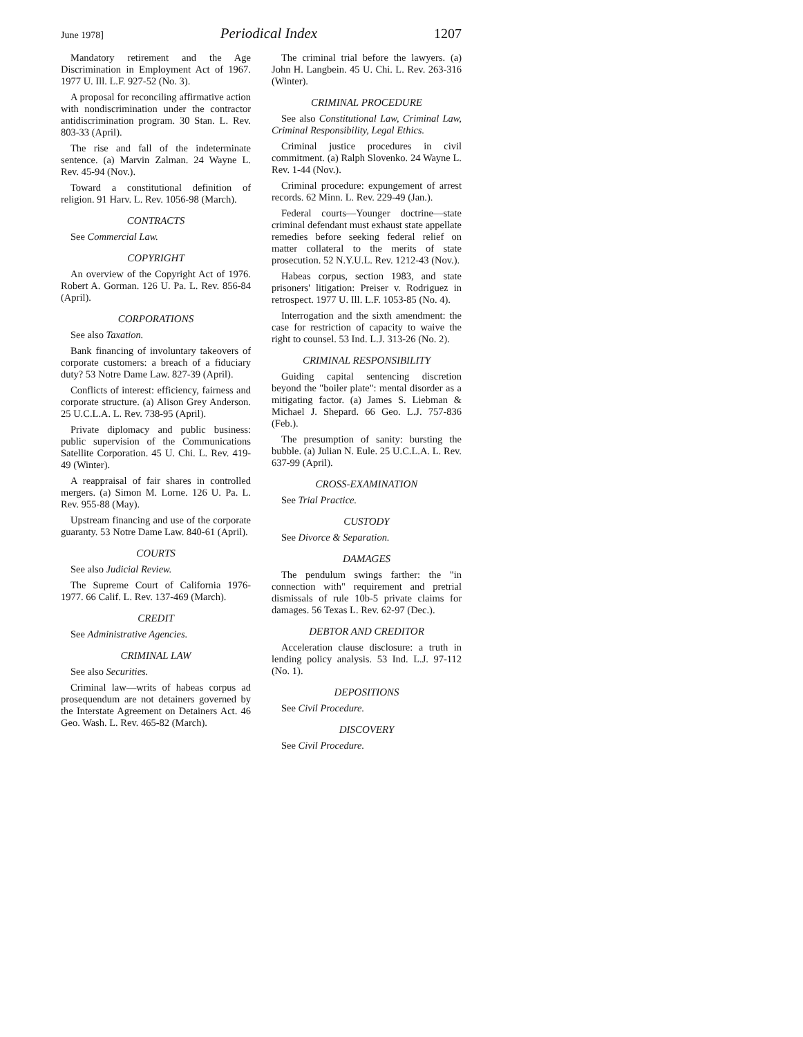June 1978] Periodical Index 1207
Mandatory retirement and the Age Discrimination in Employment Act of 1967. 1977 U. Ill. L.F. 927-52 (No. 3).
A proposal for reconciling affirmative action with nondiscrimination under the contractor antidiscrimination program. 30 Stan. L. Rev. 803-33 (April).
The rise and fall of the indeterminate sentence. (a) Marvin Zalman. 24 Wayne L. Rev. 45-94 (Nov.).
Toward a constitutional definition of religion. 91 Harv. L. Rev. 1056-98 (March).
CONTRACTS
See Commercial Law.
COPYRIGHT
An overview of the Copyright Act of 1976. Robert A. Gorman. 126 U. Pa. L. Rev. 856-84 (April).
CORPORATIONS
See also Taxation.
Bank financing of involuntary takeovers of corporate customers: a breach of a fiduciary duty? 53 Notre Dame Law. 827-39 (April).
Conflicts of interest: efficiency, fairness and corporate structure. (a) Alison Grey Anderson. 25 U.C.L.A. L. Rev. 738-95 (April).
Private diplomacy and public business: public supervision of the Communications Satellite Corporation. 45 U. Chi. L. Rev. 419-49 (Winter).
A reappraisal of fair shares in controlled mergers. (a) Simon M. Lorne. 126 U. Pa. L. Rev. 955-88 (May).
Upstream financing and use of the corporate guaranty. 53 Notre Dame Law. 840-61 (April).
COURTS
See also Judicial Review.
The Supreme Court of California 1976-1977. 66 Calif. L. Rev. 137-469 (March).
CREDIT
See Administrative Agencies.
CRIMINAL LAW
See also Securities.
Criminal law—writs of habeas corpus ad prosequendum are not detainers governed by the Interstate Agreement on Detainers Act. 46 Geo. Wash. L. Rev. 465-82 (March).
The criminal trial before the lawyers. (a) John H. Langbein. 45 U. Chi. L. Rev. 263-316 (Winter).
CRIMINAL PROCEDURE
See also Constitutional Law, Criminal Law, Criminal Responsibility, Legal Ethics.
Criminal justice procedures in civil commitment. (a) Ralph Slovenko. 24 Wayne L. Rev. 1-44 (Nov.).
Criminal procedure: expungement of arrest records. 62 Minn. L. Rev. 229-49 (Jan.).
Federal courts—Younger doctrine—state criminal defendant must exhaust state appellate remedies before seeking federal relief on matter collateral to the merits of state prosecution. 52 N.Y.U.L. Rev. 1212-43 (Nov.).
Habeas corpus, section 1983, and state prisoners' litigation: Preiser v. Rodriguez in retrospect. 1977 U. Ill. L.F. 1053-85 (No. 4).
Interrogation and the sixth amendment: the case for restriction of capacity to waive the right to counsel. 53 Ind. L.J. 313-26 (No. 2).
CRIMINAL RESPONSIBILITY
Guiding capital sentencing discretion beyond the "boiler plate": mental disorder as a mitigating factor. (a) James S. Liebman & Michael J. Shepard. 66 Geo. L.J. 757-836 (Feb.).
The presumption of sanity: bursting the bubble. (a) Julian N. Eule. 25 U.C.L.A. L. Rev. 637-99 (April).
CROSS-EXAMINATION
See Trial Practice.
CUSTODY
See Divorce & Separation.
DAMAGES
The pendulum swings farther: the "in connection with" requirement and pretrial dismissals of rule 10b-5 private claims for damages. 56 Texas L. Rev. 62-97 (Dec.).
DEBTOR AND CREDITOR
Acceleration clause disclosure: a truth in lending policy analysis. 53 Ind. L.J. 97-112 (No. 1).
DEPOSITIONS
See Civil Procedure.
DISCOVERY
See Civil Procedure.